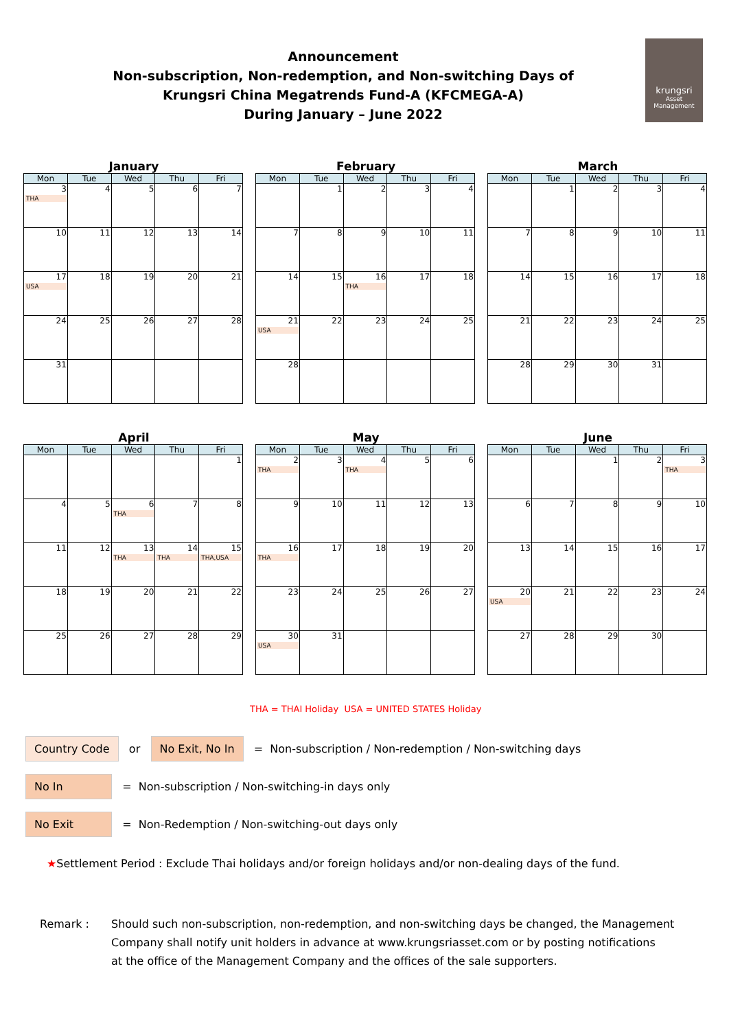Announcement
Non-subscription, Non-redemption, and Non-switching Days of
Krungsri China Megatrends Fund-A (KFCMEGA-A)
During January – June 2022
krungsri
Asset Management
January
| Mon | Tue | Wed | Thu | Fri |
| --- | --- | --- | --- | --- |
| 3 THA | 4 | 5 | 6 | 7 |
| 10 | 11 | 12 | 13 | 14 |
| 17 USA | 18 | 19 | 20 | 21 |
| 24 | 25 | 26 | 27 | 28 |
| 31 | | | | |
February
| Mon | Tue | Wed | Thu | Fri |
| --- | --- | --- | --- | --- |
| | 1 | 2 | 3 | 4 |
| 7 | 8 | 9 | 10 | 11 |
| 14 | 15 | 16 THA | 17 | 18 |
| 21 USA | 22 | 23 | 24 | 25 |
| 28 | | | | |
March
| Mon | Tue | Wed | Thu | Fri |
| --- | --- | --- | --- | --- |
| | 1 | 2 | 3 | 4 |
| 7 | 8 | 9 | 10 | 11 |
| 14 | 15 | 16 | 17 | 18 |
| 21 | 22 | 23 | 24 | 25 |
| 28 | 29 | 30 | 31 | |
April
| Mon | Tue | Wed | Thu | Fri |
| --- | --- | --- | --- | --- |
| | | | | 1 |
| 4 | 5 | 6 THA | 7 | 8 |
| 11 | 12 | 13 THA | 14 THA | 15 THA,USA |
| 18 | 19 | 20 | 21 | 22 |
| 25 | 26 | 27 | 28 | 29 |
May
| Mon | Tue | Wed | Thu | Fri |
| --- | --- | --- | --- | --- |
| 2 THA | 3 | 4 THA | 5 | 6 |
| 9 | 10 | 11 | 12 | 13 |
| 16 THA | 17 | 18 | 19 | 20 |
| 23 | 24 | 25 | 26 | 27 |
| 30 USA | 31 | | | |
June
| Mon | Tue | Wed | Thu | Fri |
| --- | --- | --- | --- | --- |
| | | 1 | 2 | 3 THA |
| 6 | 7 | 8 | 9 | 10 |
| 13 | 14 | 15 | 16 | 17 |
| 20 USA | 21 | 22 | 23 | 24 |
| 27 | 28 | 29 | 30 | |
THA = THAI Holiday USA = UNITED STATES Holiday
Country Code or No Exit, No In = Non-subscription / Non-redemption / Non-switching days
No In = Non-subscription / Non-switching-in days only
No Exit = Non-Redemption / Non-switching-out days only
★Settlement Period : Exclude Thai holidays and/or foreign holidays and/or non-dealing days of the fund.
Remark : Should such non-subscription, non-redemption, and non-switching days be changed, the Management
Company shall notify unit holders in advance at www.krungsriasset.com or by posting notifications
at the office of the Management Company and the offices of the sale supporters.